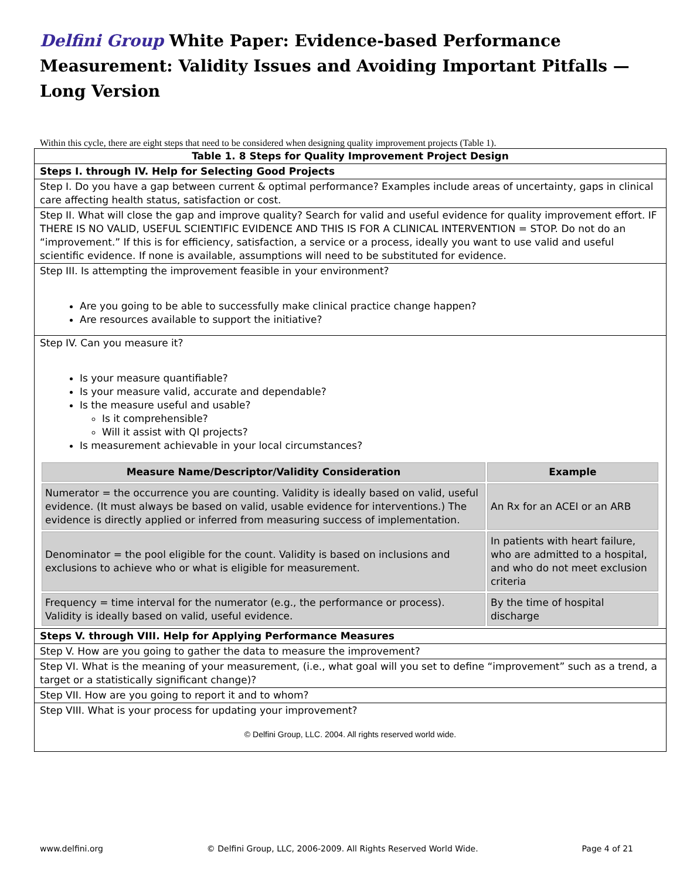Delfini Group White Paper: Evidence-based Performance Measurement: Validity Issues and Avoiding Important Pitfalls — Long Version
Within this cycle, there are eight steps that need to be considered when designing quality improvement projects (Table 1).
| Table 1. 8 Steps for Quality Improvement Project Design |
| Steps I. through IV. Help for Selecting Good Projects |
| Step I. Do you have a gap between current & optimal performance? Examples include areas of uncertainty, gaps in clinical care affecting health status, satisfaction or cost. |
| Step II. What will close the gap and improve quality? Search for valid and useful evidence for quality improvement effort. IF THERE IS NO VALID, USEFUL SCIENTIFIC EVIDENCE AND THIS IS FOR A CLINICAL INTERVENTION = STOP. Do not do an “improvement.” If this is for efficiency, satisfaction, a service or a process, ideally you want to use valid and useful scientific evidence. If none is available, assumptions will need to be substituted for evidence. |
| Step III. Is attempting the improvement feasible in your environment? Are you going to be able to successfully make clinical practice change happen? Are resources available to support the initiative? |
| Step IV. Can you measure it? Is your measure quantifiable? Is your measure valid, accurate and dependable? Is the measure useful and usable? Is it comprehensible? Will it assist with QI projects? Is measurement achievable in your local circumstances? / Measure Name/Descriptor/Validity Consideration / Example / / --- / --- / / Numerator = the occurrence you are counting. Validity is ideally based on valid, useful evidence. (It must always be based on valid, usable evidence for interventions.) The evidence is directly applied or inferred from measuring success of implementation. / An Rx for an ACEI or an ARB / / Denominator = the pool eligible for the count. Validity is based on inclusions and exclusions to achieve who or what is eligible for measurement. / In patients with heart failure, who are admitted to a hospital, and who do not meet exclusion criteria / / Frequency = time interval for the numerator (e.g., the performance or process). Validity is ideally based on valid, useful evidence. / By the time of hospital discharge / |
| Steps V. through VIII. Help for Applying Performance Measures |
| Step V. How are you going to gather the data to measure the improvement? |
| Step VI. What is the meaning of your measurement, (i.e., what goal will you set to define “improvement” such as a trend, a target or a statistically significant change)? |
| Step VII. How are you going to report it and to whom? |
| Step VIII. What is your process for updating your improvement? © Delfini Group, LLC. 2004. All rights reserved world wide. |
www.delfini.org © Delfini Group, LLC, 2006-2009. All Rights Reserved World Wide. Page 4 of 21